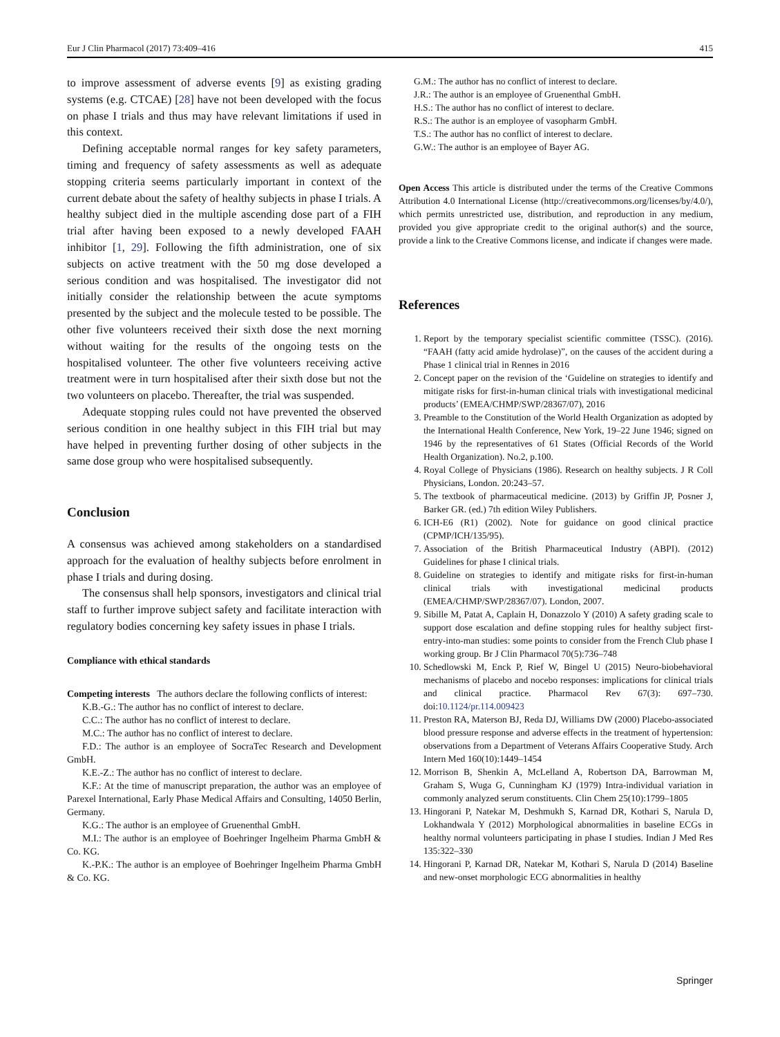Eur J Clin Pharmacol (2017) 73:409–416 415
to improve assessment of adverse events [9] as existing grading systems (e.g. CTCAE) [28] have not been developed with the focus on phase I trials and thus may have relevant limitations if used in this context.
Defining acceptable normal ranges for key safety parameters, timing and frequency of safety assessments as well as adequate stopping criteria seems particularly important in context of the current debate about the safety of healthy subjects in phase I trials. A healthy subject died in the multiple ascending dose part of a FIH trial after having been exposed to a newly developed FAAH inhibitor [1, 29]. Following the fifth administration, one of six subjects on active treatment with the 50 mg dose developed a serious condition and was hospitalised. The investigator did not initially consider the relationship between the acute symptoms presented by the subject and the molecule tested to be possible. The other five volunteers received their sixth dose the next morning without waiting for the results of the ongoing tests on the hospitalised volunteer. The other five volunteers receiving active treatment were in turn hospitalised after their sixth dose but not the two volunteers on placebo. Thereafter, the trial was suspended.
Adequate stopping rules could not have prevented the observed serious condition in one healthy subject in this FIH trial but may have helped in preventing further dosing of other subjects in the same dose group who were hospitalised subsequently.
Conclusion
A consensus was achieved among stakeholders on a standardised approach for the evaluation of healthy subjects before enrolment in phase I trials and during dosing.
The consensus shall help sponsors, investigators and clinical trial staff to further improve subject safety and facilitate interaction with regulatory bodies concerning key safety issues in phase I trials.
Compliance with ethical standards
Competing interests The authors declare the following conflicts of interest:
K.B.-G.: The author has no conflict of interest to declare.
C.C.: The author has no conflict of interest to declare.
M.C.: The author has no conflict of interest to declare.
F.D.: The author is an employee of SocraTec Research and Development GmbH.
K.E.-Z.: The author has no conflict of interest to declare.
K.F.: At the time of manuscript preparation, the author was an employee of Parexel International, Early Phase Medical Affairs and Consulting, 14050 Berlin, Germany.
K.G.: The author is an employee of Gruenenthal GmbH.
M.I.: The author is an employee of Boehringer Ingelheim Pharma GmbH & Co. KG.
K.-P.K.: The author is an employee of Boehringer Ingelheim Pharma GmbH & Co. KG.
G.M.: The author has no conflict of interest to declare.
J.R.: The author is an employee of Gruenenthal GmbH.
H.S.: The author has no conflict of interest to declare.
R.S.: The author is an employee of vasopharm GmbH.
T.S.: The author has no conflict of interest to declare.
G.W.: The author is an employee of Bayer AG.
Open Access This article is distributed under the terms of the Creative Commons Attribution 4.0 International License (http://creativecommons.org/licenses/by/4.0/), which permits unrestricted use, distribution, and reproduction in any medium, provided you give appropriate credit to the original author(s) and the source, provide a link to the Creative Commons license, and indicate if changes were made.
References
1. Report by the temporary specialist scientific committee (TSSC). (2016). “FAAH (fatty acid amide hydrolase)”, on the causes of the accident during a Phase 1 clinical trial in Rennes in 2016
2. Concept paper on the revision of the ‘Guideline on strategies to identify and mitigate risks for first-in-human clinical trials with investigational medicinal products’ (EMEA/CHMP/SWP/28367/07), 2016
3. Preamble to the Constitution of the World Health Organization as adopted by the International Health Conference, New York, 19–22 June 1946; signed on 1946 by the representatives of 61 States (Official Records of the World Health Organization). No.2, p.100.
4. Royal College of Physicians (1986). Research on healthy subjects. J R Coll Physicians, London. 20:243–57.
5. The textbook of pharmaceutical medicine. (2013) by Griffin JP, Posner J, Barker GR. (ed.) 7th edition Wiley Publishers.
6. ICH-E6 (R1) (2002). Note for guidance on good clinical practice (CPMP/ICH/135/95).
7. Association of the British Pharmaceutical Industry (ABPI). (2012) Guidelines for phase I clinical trials.
8. Guideline on strategies to identify and mitigate risks for first-in-human clinical trials with investigational medicinal products (EMEA/CHMP/SWP/28367/07). London, 2007.
9. Sibille M, Patat A, Caplain H, Donazzolo Y (2010) A safety grading scale to support dose escalation and define stopping rules for healthy subject first-entry-into-man studies: some points to consider from the French Club phase I working group. Br J Clin Pharmacol 70(5):736–748
10. Schedlowski M, Enck P, Rief W, Bingel U (2015) Neuro-biobehavioral mechanisms of placebo and nocebo responses: implications for clinical trials and clinical practice. Pharmacol Rev 67(3): 697–730. doi:10.1124/pr.114.009423
11. Preston RA, Materson BJ, Reda DJ, Williams DW (2000) Placebo-associated blood pressure response and adverse effects in the treatment of hypertension: observations from a Department of Veterans Affairs Cooperative Study. Arch Intern Med 160(10):1449–1454
12. Morrison B, Shenkin A, McLelland A, Robertson DA, Barrowman M, Graham S, Wuga G, Cunningham KJ (1979) Intra-individual variation in commonly analyzed serum constituents. Clin Chem 25(10):1799–1805
13. Hingorani P, Natekar M, Deshmukh S, Karnad DR, Kothari S, Narula D, Lokhandwala Y (2012) Morphological abnormalities in baseline ECGs in healthy normal volunteers participating in phase I studies. Indian J Med Res 135:322–330
14. Hingorani P, Karnad DR, Natekar M, Kothari S, Narula D (2014) Baseline and new-onset morphologic ECG abnormalities in healthy
Springer